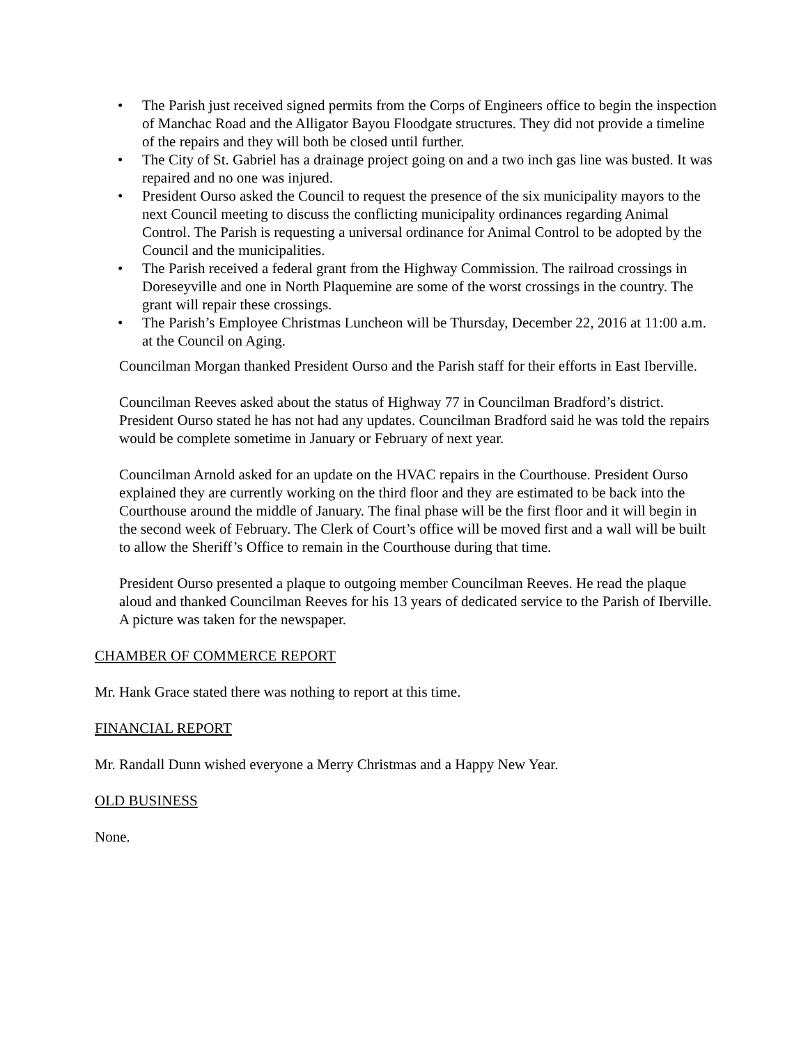• The Parish just received signed permits from the Corps of Engineers office to begin the inspection of Manchac Road and the Alligator Bayou Floodgate structures. They did not provide a timeline of the repairs and they will both be closed until further.
• The City of St. Gabriel has a drainage project going on and a two inch gas line was busted. It was repaired and no one was injured.
• President Ourso asked the Council to request the presence of the six municipality mayors to the next Council meeting to discuss the conflicting municipality ordinances regarding Animal Control. The Parish is requesting a universal ordinance for Animal Control to be adopted by the Council and the municipalities.
• The Parish received a federal grant from the Highway Commission. The railroad crossings in Doreseyville and one in North Plaquemine are some of the worst crossings in the country. The grant will repair these crossings.
• The Parish’s Employee Christmas Luncheon will be Thursday, December 22, 2016 at 11:00 a.m. at the Council on Aging.
Councilman Morgan thanked President Ourso and the Parish staff for their efforts in East Iberville.
Councilman Reeves asked about the status of Highway 77 in Councilman Bradford’s district. President Ourso stated he has not had any updates. Councilman Bradford said he was told the repairs would be complete sometime in January or February of next year.
Councilman Arnold asked for an update on the HVAC repairs in the Courthouse. President Ourso explained they are currently working on the third floor and they are estimated to be back into the Courthouse around the middle of January. The final phase will be the first floor and it will begin in the second week of February. The Clerk of Court’s office will be moved first and a wall will be built to allow the Sheriff’s Office to remain in the Courthouse during that time.
President Ourso presented a plaque to outgoing member Councilman Reeves. He read the plaque aloud and thanked Councilman Reeves for his 13 years of dedicated service to the Parish of Iberville. A picture was taken for the newspaper.
CHAMBER OF COMMERCE REPORT
Mr. Hank Grace stated there was nothing to report at this time.
FINANCIAL REPORT
Mr. Randall Dunn wished everyone a Merry Christmas and a Happy New Year.
OLD BUSINESS
None.